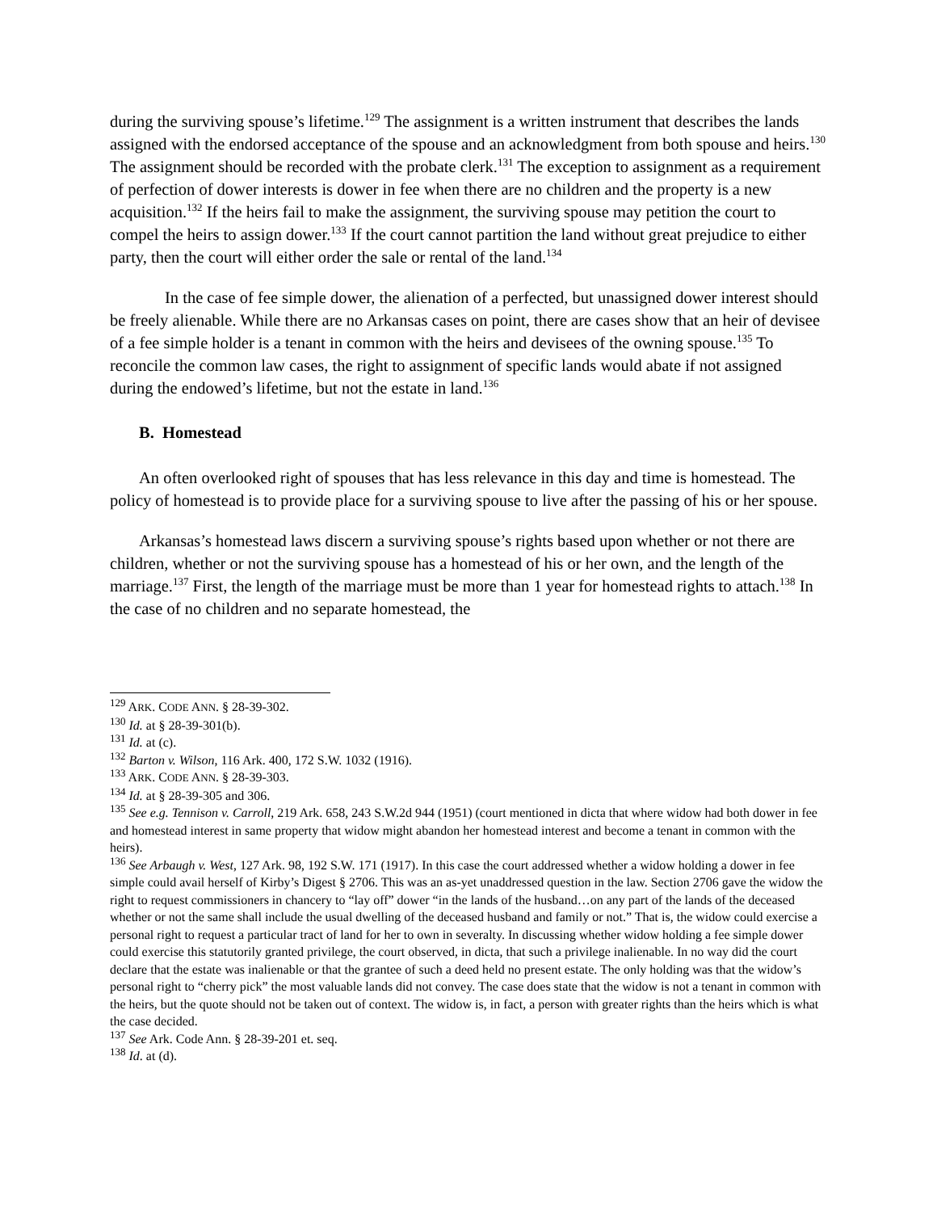during the surviving spouse’s lifetime.<sup>129</sup> The assignment is a written instrument that describes the lands assigned with the endorsed acceptance of the spouse and an acknowledgment from both spouse and heirs.<sup>130</sup> The assignment should be recorded with the probate clerk.<sup>131</sup> The exception to assignment as a requirement of perfection of dower interests is dower in fee when there are no children and the property is a new acquisition.<sup>132</sup> If the heirs fail to make the assignment, the surviving spouse may petition the court to compel the heirs to assign dower.<sup>133</sup> If the court cannot partition the land without great prejudice to either party, then the court will either order the sale or rental of the land.<sup>134</sup>
In the case of fee simple dower, the alienation of a perfected, but unassigned dower interest should be freely alienable. While there are no Arkansas cases on point, there are cases show that an heir of devisee of a fee simple holder is a tenant in common with the heirs and devisees of the owning spouse.<sup>135</sup> To reconcile the common law cases, the right to assignment of specific lands would abate if not assigned during the endowed’s lifetime, but not the estate in land.<sup>136</sup>
B. Homestead
An often overlooked right of spouses that has less relevance in this day and time is homestead. The policy of homestead is to provide place for a surviving spouse to live after the passing of his or her spouse.
Arkansas’s homestead laws discern a surviving spouse’s rights based upon whether or not there are children, whether or not the surviving spouse has a homestead of his or her own, and the length of the marriage.<sup>137</sup> First, the length of the marriage must be more than 1 year for homestead rights to attach.<sup>138</sup> In the case of no children and no separate homestead, the
<sup>129</sup> ARK. CODE ANN. § 28-39-302.
<sup>130</sup> Id. at § 28-39-301(b).
<sup>131</sup> Id. at (c).
<sup>132</sup> Barton v. Wilson, 116 Ark. 400, 172 S.W. 1032 (1916).
<sup>133</sup> ARK. CODE ANN. § 28-39-303.
<sup>134</sup> Id. at § 28-39-305 and 306.
<sup>135</sup> See e.g. Tennison v. Carroll, 219 Ark. 658, 243 S.W.2d 944 (1951) (court mentioned in dicta that where widow had both dower in fee and homestead interest in same property that widow might abandon her homestead interest and become a tenant in common with the heirs).
<sup>136</sup> See Arbaugh v. West, 127 Ark. 98, 192 S.W. 171 (1917). In this case the court addressed whether a widow holding a dower in fee simple could avail herself of Kirby’s Digest § 2706. This was an as-yet unaddressed question in the law. Section 2706 gave the widow the right to request commissioners in chancery to “lay off” dower “in the lands of the husband…on any part of the lands of the deceased whether or not the same shall include the usual dwelling of the deceased husband and family or not.” That is, the widow could exercise a personal right to request a particular tract of land for her to own in severalty. In discussing whether widow holding a fee simple dower could exercise this statutorily granted privilege, the court observed, in dicta, that such a privilege inalienable. In no way did the court declare that the estate was inalienable or that the grantee of such a deed held no present estate. The only holding was that the widow’s personal right to “cherry pick” the most valuable lands did not convey. The case does state that the widow is not a tenant in common with the heirs, but the quote should not be taken out of context. The widow is, in fact, a person with greater rights than the heirs which is what the case decided.
<sup>137</sup> See Ark. Code Ann. § 28-39-201 et. seq.
<sup>138</sup> Id. at (d).